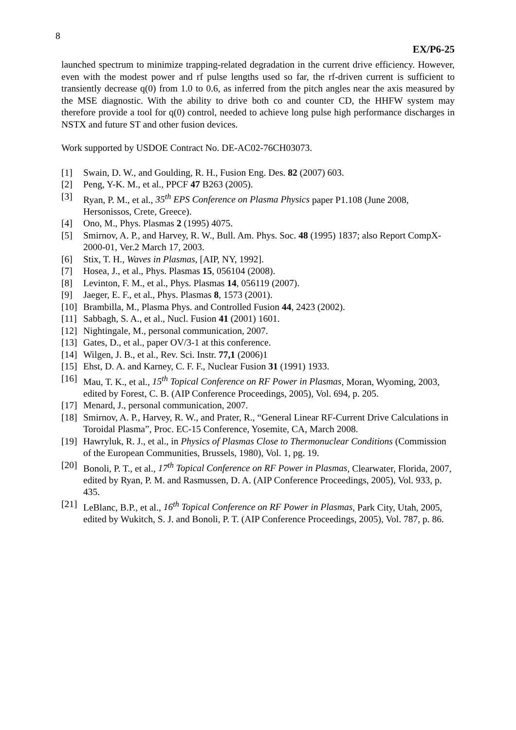8
EX/P6-25
launched spectrum to minimize trapping-related degradation in the current drive efficiency. However, even with the modest power and rf pulse lengths used so far, the rf-driven current is sufficient to transiently decrease q(0) from 1.0 to 0.6, as inferred from the pitch angles near the axis measured by the MSE diagnostic. With the ability to drive both co and counter CD, the HHFW system may therefore provide a tool for q(0) control, needed to achieve long pulse high performance discharges in NSTX and future ST and other fusion devices.
Work supported by USDOE Contract No. DE-AC02-76CH03073.
[1] Swain, D. W., and Goulding, R. H., Fusion Eng. Des. 82 (2007) 603.
[2] Peng, Y-K. M., et al., PPCF 47 B263 (2005).
[3] Ryan, P. M., et al., 35<sup>th</sup> EPS Conference on Plasma Physics paper P1.108 (June 2008, Hersonissos, Crete, Greece).
[4] Ono, M., Phys. Plasmas 2 (1995) 4075.
[5] Smirnov, A. P., and Harvey, R. W., Bull. Am. Phys. Soc. 48 (1995) 1837; also Report CompX-2000-01, Ver.2 March 17, 2003.
[6] Stix, T. H., Waves in Plasmas, [AIP, NY, 1992].
[7] Hosea, J., et al., Phys. Plasmas 15, 056104 (2008).
[8] Levinton, F. M., et al., Phys. Plasmas 14, 056119 (2007).
[9] Jaeger, E. F., et al., Phys. Plasmas 8, 1573 (2001).
[10] Brambilla, M., Plasma Phys. and Controlled Fusion 44, 2423 (2002).
[11] Sabbagh, S. A., et al., Nucl. Fusion 41 (2001) 1601.
[12] Nightingale, M., personal communication, 2007.
[13] Gates, D., et al., paper OV/3-1 at this conference.
[14] Wilgen, J. B., et al., Rev. Sci. Instr. 77,1 (2006)1
[15] Ehst, D. A. and Karney, C. F. F., Nuclear Fusion 31 (1991) 1933.
[16] Mau, T. K., et al., 15<sup>th</sup> Topical Conference on RF Power in Plasmas, Moran, Wyoming, 2003, edited by Forest, C. B. (AIP Conference Proceedings, 2005), Vol. 694, p. 205.
[17] Menard, J., personal communication, 2007.
[18] Smirnov, A. P., Harvey, R. W., and Prater, R., “General Linear RF-Current Drive Calculations in Toroidal Plasma”, Proc. EC-15 Conference, Yosemite, CA, March 2008.
[19] Hawryluk, R. J., et al., in Physics of Plasmas Close to Thermonuclear Conditions (Commission of the European Communities, Brussels, 1980), Vol. 1, pg. 19.
[20] Bonoli, P. T., et al., 17<sup>th</sup> Topical Conference on RF Power in Plasmas, Clearwater, Florida, 2007, edited by Ryan, P. M. and Rasmussen, D. A. (AIP Conference Proceedings, 2005), Vol. 933, p. 435.
[21] LeBlanc, B.P., et al., 16<sup>th</sup> Topical Conference on RF Power in Plasmas, Park City, Utah, 2005, edited by Wukitch, S. J. and Bonoli, P. T. (AIP Conference Proceedings, 2005), Vol. 787, p. 86.